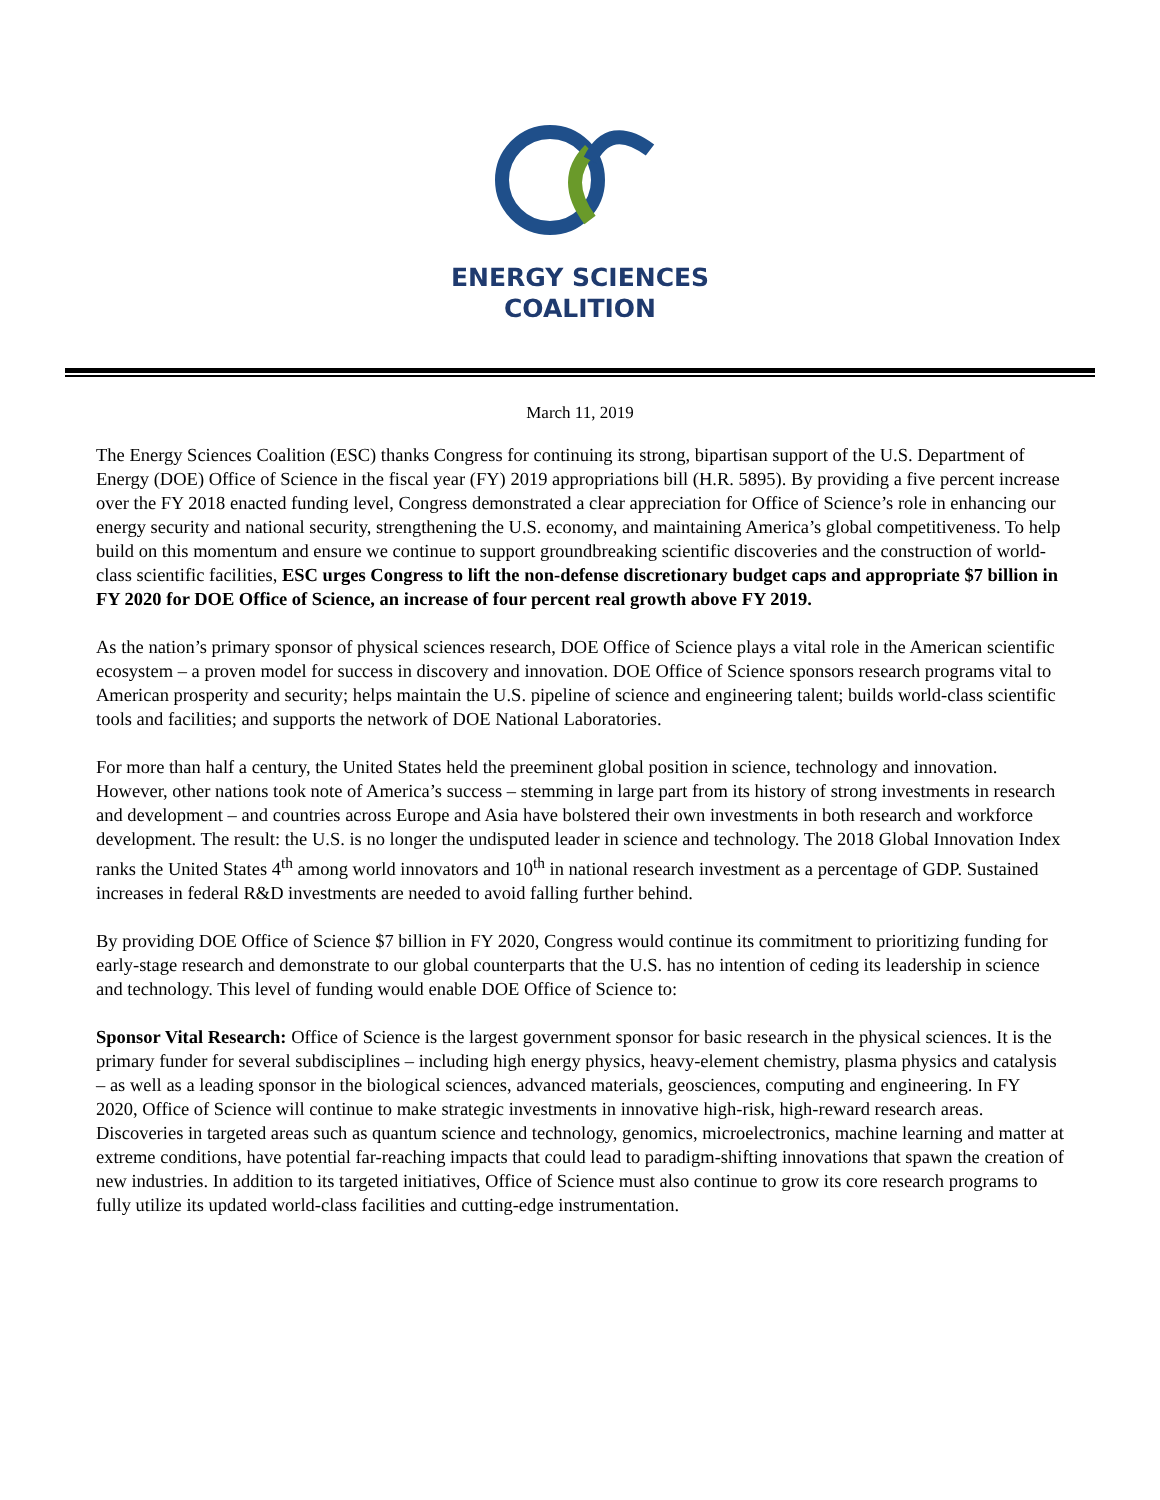ENERGY SCIENCES
COALITION
March 11, 2019
The Energy Sciences Coalition (ESC) thanks Congress for continuing its strong, bipartisan support of the U.S. Department of Energy (DOE) Office of Science in the fiscal year (FY) 2019 appropriations bill (H.R. 5895). By providing a five percent increase over the FY 2018 enacted funding level, Congress demonstrated a clear appreciation for Office of Science’s role in enhancing our energy security and national security, strengthening the U.S. economy, and maintaining America’s global competitiveness. To help build on this momentum and ensure we continue to support groundbreaking scientific discoveries and the construction of world-class scientific facilities, ESC urges Congress to lift the non-defense discretionary budget caps and appropriate $7 billion in FY 2020 for DOE Office of Science, an increase of four percent real growth above FY 2019.
As the nation’s primary sponsor of physical sciences research, DOE Office of Science plays a vital role in the American scientific ecosystem – a proven model for success in discovery and innovation. DOE Office of Science sponsors research programs vital to American prosperity and security; helps maintain the U.S. pipeline of science and engineering talent; builds world-class scientific tools and facilities; and supports the network of DOE National Laboratories.
For more than half a century, the United States held the preeminent global position in science, technology and innovation. However, other nations took note of America’s success – stemming in large part from its history of strong investments in research and development – and countries across Europe and Asia have bolstered their own investments in both research and workforce development. The result: the U.S. is no longer the undisputed leader in science and technology. The 2018 Global Innovation Index ranks the United States 4<sup>th</sup> among world innovators and 10<sup>th</sup> in national research investment as a percentage of GDP. Sustained increases in federal R&D investments are needed to avoid falling further behind.
By providing DOE Office of Science $7 billion in FY 2020, Congress would continue its commitment to prioritizing funding for early-stage research and demonstrate to our global counterparts that the U.S. has no intention of ceding its leadership in science and technology. This level of funding would enable DOE Office of Science to:
Sponsor Vital Research: Office of Science is the largest government sponsor for basic research in the physical sciences. It is the primary funder for several subdisciplines – including high energy physics, heavy-element chemistry, plasma physics and catalysis – as well as a leading sponsor in the biological sciences, advanced materials, geosciences, computing and engineering. In FY 2020, Office of Science will continue to make strategic investments in innovative high-risk, high-reward research areas. Discoveries in targeted areas such as quantum science and technology, genomics, microelectronics, machine learning and matter at extreme conditions, have potential far-reaching impacts that could lead to paradigm-shifting innovations that spawn the creation of new industries. In addition to its targeted initiatives, Office of Science must also continue to grow its core research programs to fully utilize its updated world-class facilities and cutting-edge instrumentation.